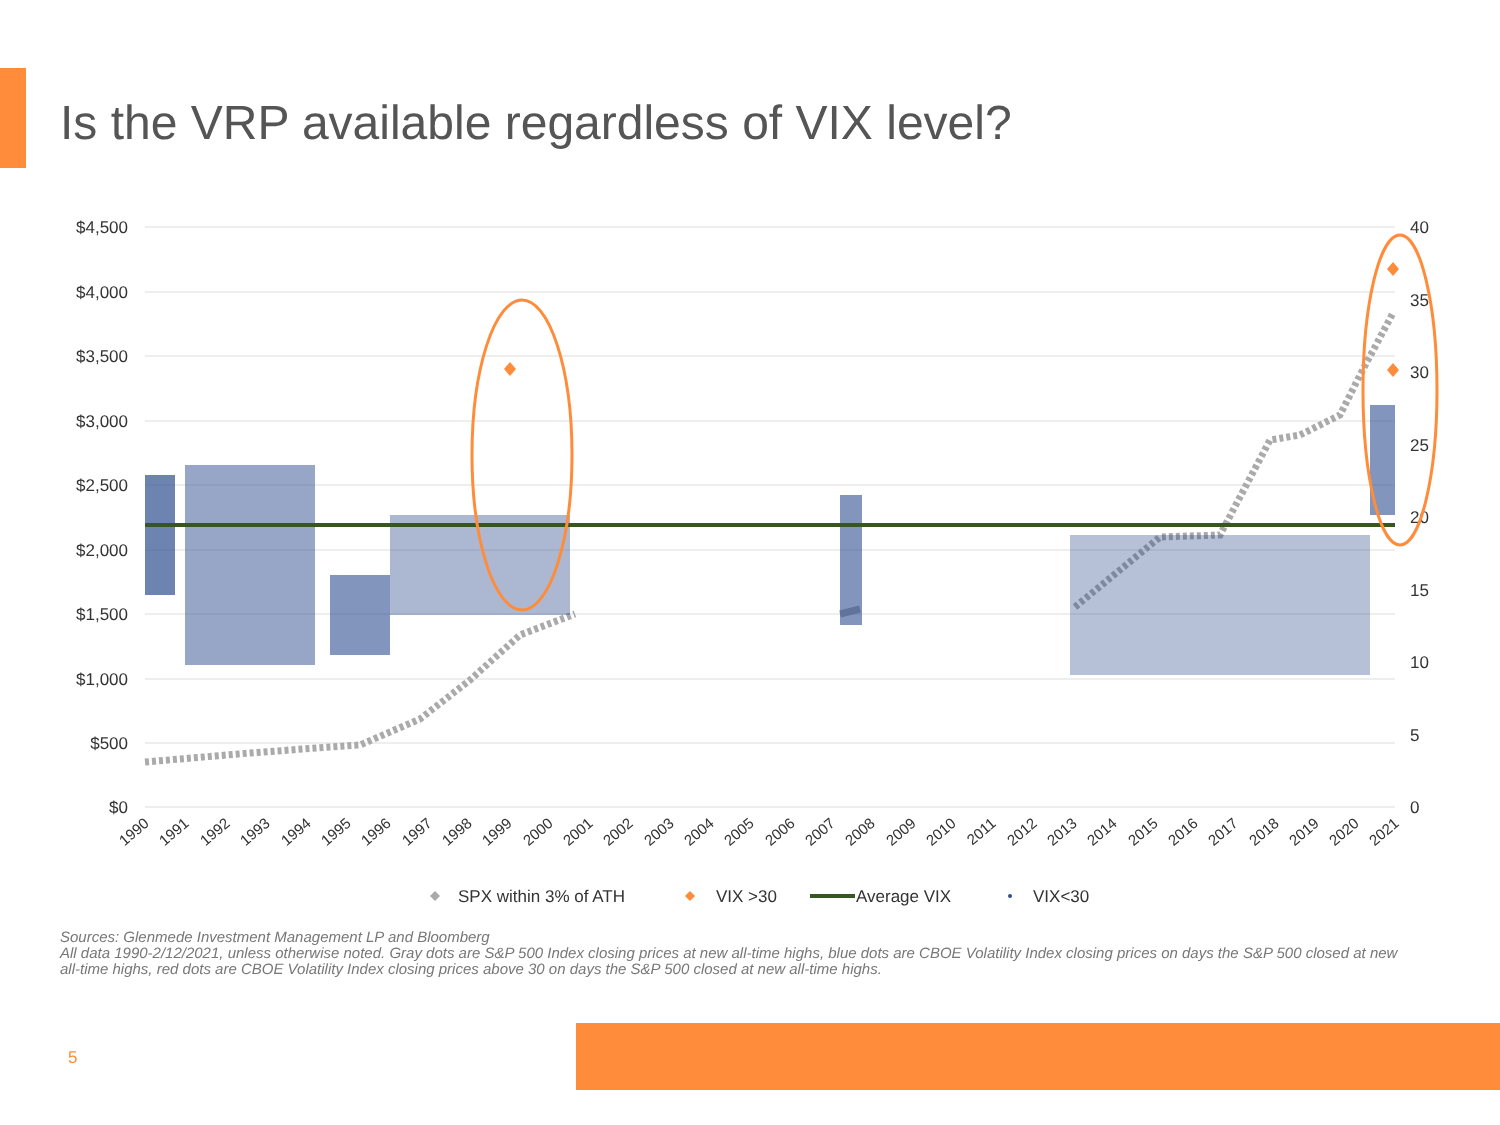Is the VRP available regardless of VIX level?
$4,500
$4,000
$3,500
$3,000
$2,500
$2,000
$1,500
$1,000
$500
$0
40
35
30
25
20
15
10
5
0
1990
1991
1992
1993
1994
1995
1996
1997
1998
1999
2000
2001
2002
2003
2004
2005
2006
2007
2008
2009
2010
2011
2012
2013
2014
2015
2016
2017
2018
2019
2020
2021
SPX within 3% of ATH
VIX >30
Average VIX
VIX<30
Sources: Glenmede Investment Management LP and Bloomberg
All data 1990-2/12/2021, unless otherwise noted. Gray dots are S&P 500 Index closing prices at new all-time highs, blue dots are CBOE Volatility Index closing prices on days the S&P 500 closed at new all-time highs, red dots are CBOE Volatility Index closing prices above 30 on days the S&P 500 closed at new all-time highs.
5